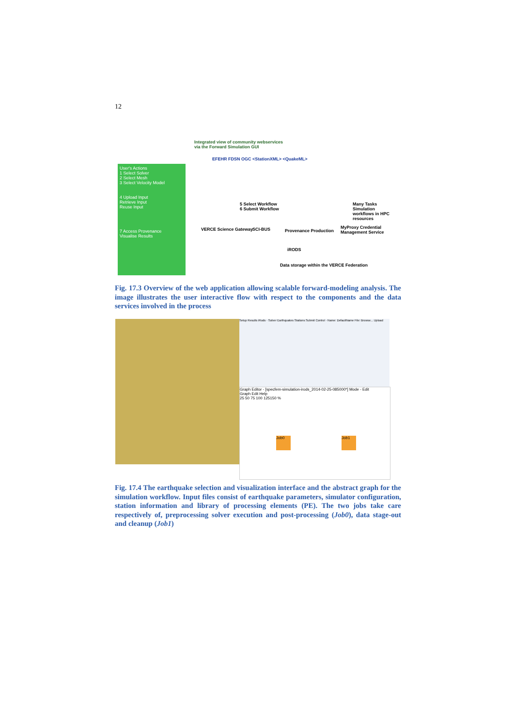12
User's Actions
1 Select Solver
2 Select Mesh
3 Select Velocity Model
4 Upload Input
Retrieve Input
Reuse Input
7 Access Provenance
Visualise Results
Integrated view of community webservices
via the Forward Simulation GUI
EFEHR FDSN OGC <StationXML> <QuakeML>
5 Select Workflow
6 Submit Workflow
Many Tasks Simulation workflows in HPC resources
VERCE Science Gateway SCI-BUS Provenance Production
MyProxy Credential Management Service
iRODS
Data storage within the VERCE Federation
Fig. 17.3 Overview of the web application allowing scalable forward-modeling analysis. The image illustrates the user interactive flow with respect to the components and the data services involved in the process
Setup Results iRods · Solver Earthquakes Stations Submit Control · Name: DefaultName File: Browse... Upload
Graph Editor - [specfem-simulation-irods_2014-02-25-085000*] Mode - Edit
Graph Edit Help
25 50 75 100 125150 %
Job0 Job1
Fig. 17.4 The earthquake selection and visualization interface and the abstract graph for the simulation workflow. Input files consist of earthquake parameters, simulator configuration, station information and library of processing elements (PE). The two jobs take care respectively of, preprocessing solver execution and post-processing (Job0), data stage-out and cleanup (Job1)